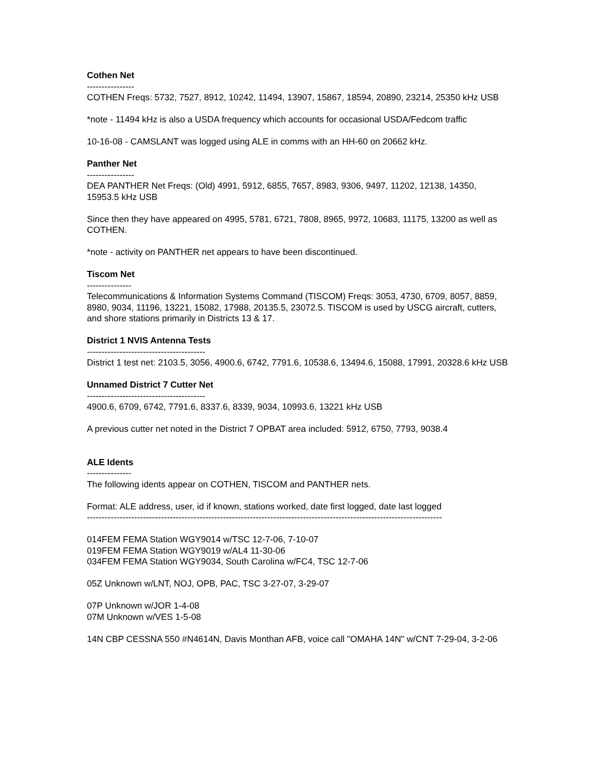Cothen Net
----------------
COTHEN Freqs: 5732, 7527, 8912, 10242, 11494, 13907, 15867, 18594, 20890, 23214, 25350 kHz USB
*note - 11494 kHz is also a USDA frequency which accounts for occasional USDA/Fedcom traffic
10-16-08 - CAMSLANT was logged using ALE in comms with an HH-60 on 20662 kHz.
Panther Net
----------------
DEA PANTHER Net Freqs: (Old) 4991, 5912, 6855, 7657, 8983, 9306, 9497, 11202, 12138, 14350, 15953.5 kHz USB
Since then they have appeared on 4995, 5781, 6721, 7808, 8965, 9972, 10683, 11175, 13200 as well as COTHEN.
*note - activity on PANTHER net appears to have been discontinued.
Tiscom Net
---------------
Telecommunications & Information Systems Command (TISCOM) Freqs: 3053, 4730, 6709, 8057, 8859, 8980, 9034, 11196, 13221, 15082, 17988, 20135.5, 23072.5. TISCOM is used by USCG aircraft, cutters, and shore stations primarily in Districts 13 & 17.
District 1 NVIS Antenna Tests
----------------------------------------
District 1 test net: 2103.5, 3056, 4900.6, 6742, 7791.6, 10538.6, 13494.6, 15088, 17991, 20328.6 kHz USB
Unnamed District 7 Cutter Net
----------------------------------------
4900.6, 6709, 6742, 7791.6, 8337.6, 8339, 9034, 10993.6, 13221 kHz USB
A previous cutter net noted in the District 7 OPBAT area included: 5912, 6750, 7793, 9038.4
ALE Idents
---------------
The following idents appear on COTHEN, TISCOM and PANTHER nets.
Format: ALE address, user, id if known, stations worked, date first logged, date last logged
------------------------------------------------------------------------------------------------------------------------
014FEM FEMA Station WGY9014 w/TSC 12-7-06, 7-10-07
019FEM FEMA Station WGY9019 w/AL4 11-30-06
034FEM FEMA Station WGY9034, South Carolina w/FC4, TSC 12-7-06
05Z Unknown w/LNT, NOJ, OPB, PAC, TSC 3-27-07, 3-29-07
07P Unknown w/JOR 1-4-08
07M Unknown w/VES 1-5-08
14N CBP CESSNA 550 #N4614N, Davis Monthan AFB, voice call "OMAHA 14N" w/CNT 7-29-04, 3-2-06